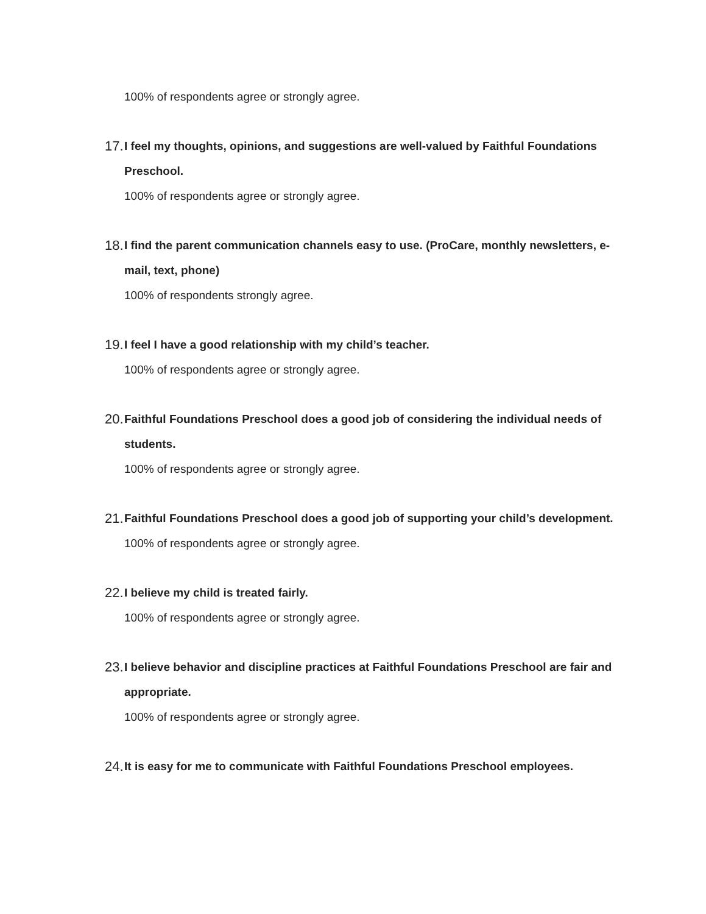100% of respondents agree or strongly agree.
17.
I feel my thoughts, opinions, and suggestions are well-valued by Faithful Foundations Preschool.
100% of respondents agree or strongly agree.
18.
I find the parent communication channels easy to use. (ProCare, monthly newsletters, e-mail, text, phone)
100% of respondents strongly agree.
19.
I feel I have a good relationship with my child’s teacher.
100% of respondents agree or strongly agree.
20.
Faithful Foundations Preschool does a good job of considering the individual needs of students.
100% of respondents agree or strongly agree.
21.
Faithful Foundations Preschool does a good job of supporting your child’s development.
100% of respondents agree or strongly agree.
22.
I believe my child is treated fairly.
100% of respondents agree or strongly agree.
23.
I believe behavior and discipline practices at Faithful Foundations Preschool are fair and appropriate.
100% of respondents agree or strongly agree.
24.
It is easy for me to communicate with Faithful Foundations Preschool employees.